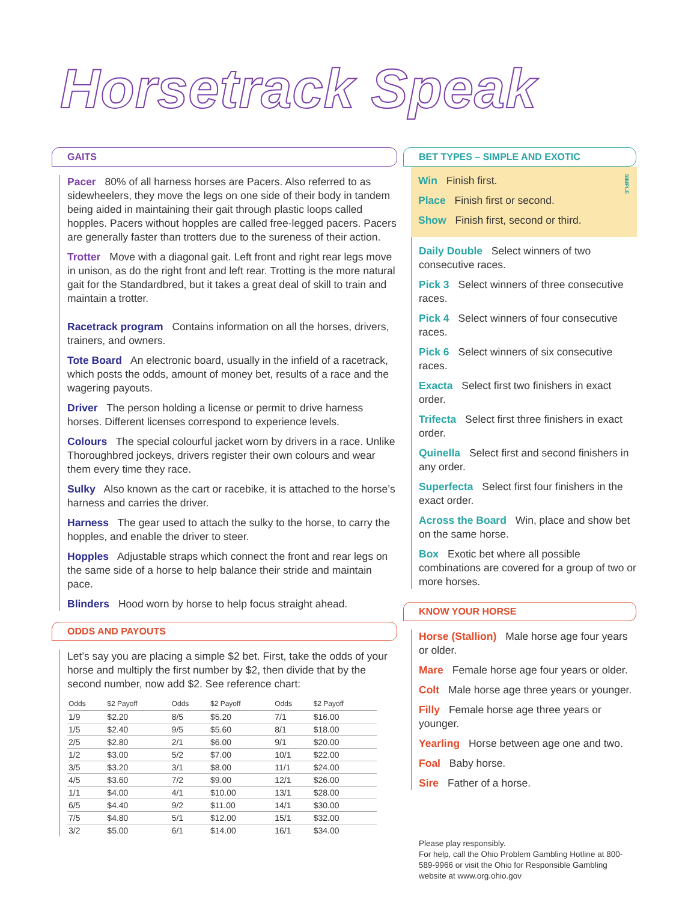Horsetrack Speak
GAITS
Pacer 80% of all harness horses are Pacers. Also referred to as sidewheelers, they move the legs on one side of their body in tandem being aided in maintaining their gait through plastic loops called hopples. Pacers without hopples are called free-legged pacers. Pacers are generally faster than trotters due to the sureness of their action.
Trotter Move with a diagonal gait. Left front and right rear legs move in unison, as do the right front and left rear. Trotting is the more natural gait for the Standardbred, but it takes a great deal of skill to train and maintain a trotter.
Racetrack program Contains information on all the horses, drivers, trainers, and owners.
Tote Board An electronic board, usually in the infield of a racetrack, which posts the odds, amount of money bet, results of a race and the wagering payouts.
Driver The person holding a license or permit to drive harness horses. Different licenses correspond to experience levels.
Colours The special colourful jacket worn by drivers in a race. Unlike Thoroughbred jockeys, drivers register their own colours and wear them every time they race.
Sulky Also known as the cart or racebike, it is attached to the horse’s harness and carries the driver.
Harness The gear used to attach the sulky to the horse, to carry the hopples, and enable the driver to steer.
Hopples Adjustable straps which connect the front and rear legs on the same side of a horse to help balance their stride and maintain pace.
Blinders Hood worn by horse to help focus straight ahead.
ODDS AND PAYOUTS
Let’s say you are placing a simple $2 bet. First, take the odds of your horse and multiply the first number by $2, then divide that by the second number, now add $2. See reference chart:
| Odds | $2 Payoff | Odds | $2 Payoff | Odds | $2 Payoff |
| --- | --- | --- | --- | --- | --- |
| 1/9 | $2.20 | 8/5 | $5.20 | 7/1 | $16.00 |
| 1/5 | $2.40 | 9/5 | $5.60 | 8/1 | $18.00 |
| 2/5 | $2.80 | 2/1 | $6.00 | 9/1 | $20.00 |
| 1/2 | $3.00 | 5/2 | $7.00 | 10/1 | $22.00 |
| 3/5 | $3.20 | 3/1 | $8.00 | 11/1 | $24.00 |
| 4/5 | $3.60 | 7/2 | $9.00 | 12/1 | $26.00 |
| 1/1 | $4.00 | 4/1 | $10.00 | 13/1 | $28.00 |
| 6/5 | $4.40 | 9/2 | $11.00 | 14/1 | $30.00 |
| 7/5 | $4.80 | 5/1 | $12.00 | 15/1 | $32.00 |
| 3/2 | $5.00 | 6/1 | $14.00 | 16/1 | $34.00 |
BET TYPES – SIMPLE AND EXOTIC
Win Finish first.
Place Finish first or second.
Show Finish first, second or third.
SIMPLE
Daily Double Select winners of two consecutive races.
Pick 3 Select winners of three consecutive races.
Pick 4 Select winners of four consecutive races.
Pick 6 Select winners of six consecutive races.
Exacta Select first two finishers in exact order.
Trifecta Select first three finishers in exact order.
Quinella Select first and second finishers in any order.
Superfecta Select first four finishers in the exact order.
Across the Board Win, place and show bet on the same horse.
Box Exotic bet where all possible combinations are covered for a group of two or more horses.
KNOW YOUR HORSE
Horse (Stallion) Male horse age four years or older.
Mare Female horse age four years or older.
Colt Male horse age three years or younger.
Filly Female horse age three years or younger.
Yearling Horse between age one and two.
Foal Baby horse.
Sire Father of a horse.
Please play responsibly.
For help, call the Ohio Problem Gambling Hotline at 800-589-9966 or visit the Ohio for Responsible Gambling website at www.org.ohio.gov